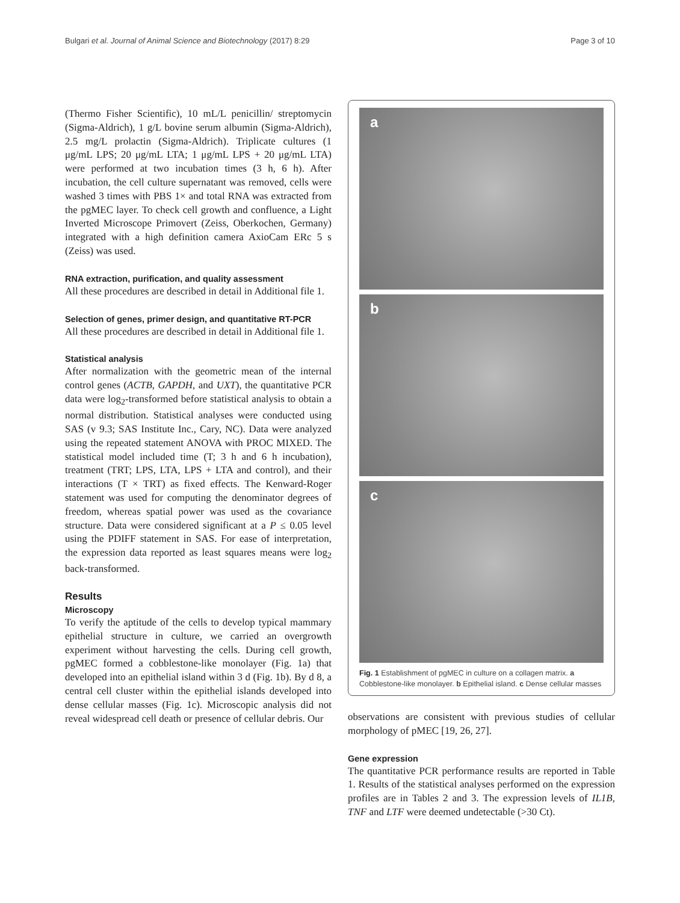Bulgari et al. Journal of Animal Science and Biotechnology (2017) 8:29 Page 3 of 10
(Thermo Fisher Scientific), 10 mL/L penicillin/ streptomycin (Sigma-Aldrich), 1 g/L bovine serum albumin (Sigma-Aldrich), 2.5 mg/L prolactin (Sigma-Aldrich). Triplicate cultures (1 μg/mL LPS; 20 μg/mL LTA; 1 μg/mL LPS + 20 μg/mL LTA) were performed at two incubation times (3 h, 6 h). After incubation, the cell culture supernatant was removed, cells were washed 3 times with PBS 1× and total RNA was extracted from the pgMEC layer. To check cell growth and confluence, a Light Inverted Microscope Primovert (Zeiss, Oberkochen, Germany) integrated with a high definition camera AxioCam ERc 5 s (Zeiss) was used.
RNA extraction, purification, and quality assessment
All these procedures are described in detail in Additional file 1.
Selection of genes, primer design, and quantitative RT-PCR
All these procedures are described in detail in Additional file 1.
Statistical analysis
After normalization with the geometric mean of the internal control genes (ACTB, GAPDH, and UXT), the quantitative PCR data were log<sub>2</sub>-transformed before statistical analysis to obtain a normal distribution. Statistical analyses were conducted using SAS (v 9.3; SAS Institute Inc., Cary, NC). Data were analyzed using the repeated statement ANOVA with PROC MIXED. The statistical model included time (T; 3 h and 6 h incubation), treatment (TRT; LPS, LTA, LPS + LTA and control), and their interactions (T × TRT) as fixed effects. The Kenward-Roger statement was used for computing the denominator degrees of freedom, whereas spatial power was used as the covariance structure. Data were considered significant at a P ≤ 0.05 level using the PDIFF statement in SAS. For ease of interpretation, the expression data reported as least squares means were log<sub>2</sub> back-transformed.
Results
Microscopy
To verify the aptitude of the cells to develop typical mammary epithelial structure in culture, we carried an overgrowth experiment without harvesting the cells. During cell growth, pgMEC formed a cobblestone-like monolayer (Fig. 1a) that developed into an epithelial island within 3 d (Fig. 1b). By d 8, a central cell cluster within the epithelial islands developed into dense cellular masses (Fig. 1c). Microscopic analysis did not reveal widespread cell death or presence of cellular debris. Our
a
b
c
Fig. 1 Establishment of pgMEC in culture on a collagen matrix. a Cobblestone-like monolayer. b Epithelial island. c Dense cellular masses
observations are consistent with previous studies of cellular morphology of pMEC [19, 26, 27].
Gene expression
The quantitative PCR performance results are reported in Table 1. Results of the statistical analyses performed on the expression profiles are in Tables 2 and 3. The expression levels of IL1B, TNF and LTF were deemed undetectable (>30 Ct).